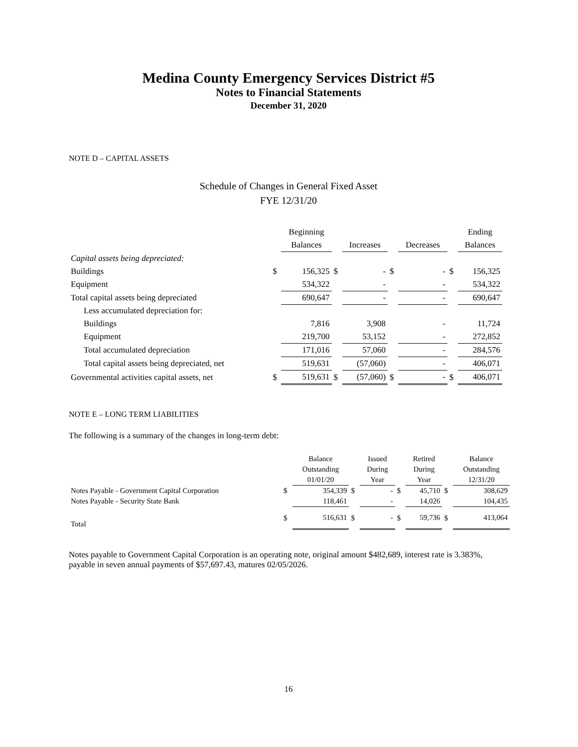Medina County Emergency Services District #5
Notes to Financial Statements
December 31, 2020
NOTE D – CAPITAL ASSETS
Schedule of Changes in General Fixed Asset
FYE 12/31/20
| | | Beginning | | | | | | Ending |
| --- | --- | --- | --- | --- | --- | --- | --- | --- |
| | | Balances | | Increases | | Decreases | | Balances |
| Capital assets being depreciated: | | | | | | | | |
| Buildings | $ | 156,325 | $ | - | $ | - | $ | 156,325 |
| Equipment | | 534,322 | | - | | - | | 534,322 |
| Total capital assets being depreciated | | 690,647 | | - | | - | | 690,647 |
| Less accumulated depreciation for: | | | | | | | | |
| Buildings | | 7,816 | | 3,908 | | - | | 11,724 |
| Equipment | | 219,700 | | 53,152 | | - | | 272,852 |
| Total accumulated depreciation | | 171,016 | | 57,060 | | - | | 284,576 |
| Total capital assets being depreciated, net | | 519,631 | | (57,060) | | - | | 406,071 |
| Governmental activities capital assets, net | $ | 519,631 | $ | (57,060) | $ | - | $ | 406,071 |
NOTE E – LONG TERM LIABILITIES
The following is a summary of the changes in long-term debt:
| | | Balance | | Issued | | Retired | | Balance |
| --- | --- | --- | --- | --- | --- | --- | --- | --- |
| | | Outstanding | | During | | During | | Outstanding |
| | | 01/01/20 | | Year | | Year | | 12/31/20 |
| Notes Payable - Government Capital Corporation | $ | 354,339 | $ | - | $ | 45,710 | $ | 308,629 |
| Notes Payable - Security State Bank | | 118,461 | | - | | 14,026 | | 104,435 |
| Total | $ | 516,631 | $ | - | $ | 59,736 | $ | 413,064 |
Notes payable to Government Capital Corporation is an operating note, original amount $482,689, interest rate is 3.383%, payable in seven annual payments of $57,697.43, matures 02/05/2026.
16